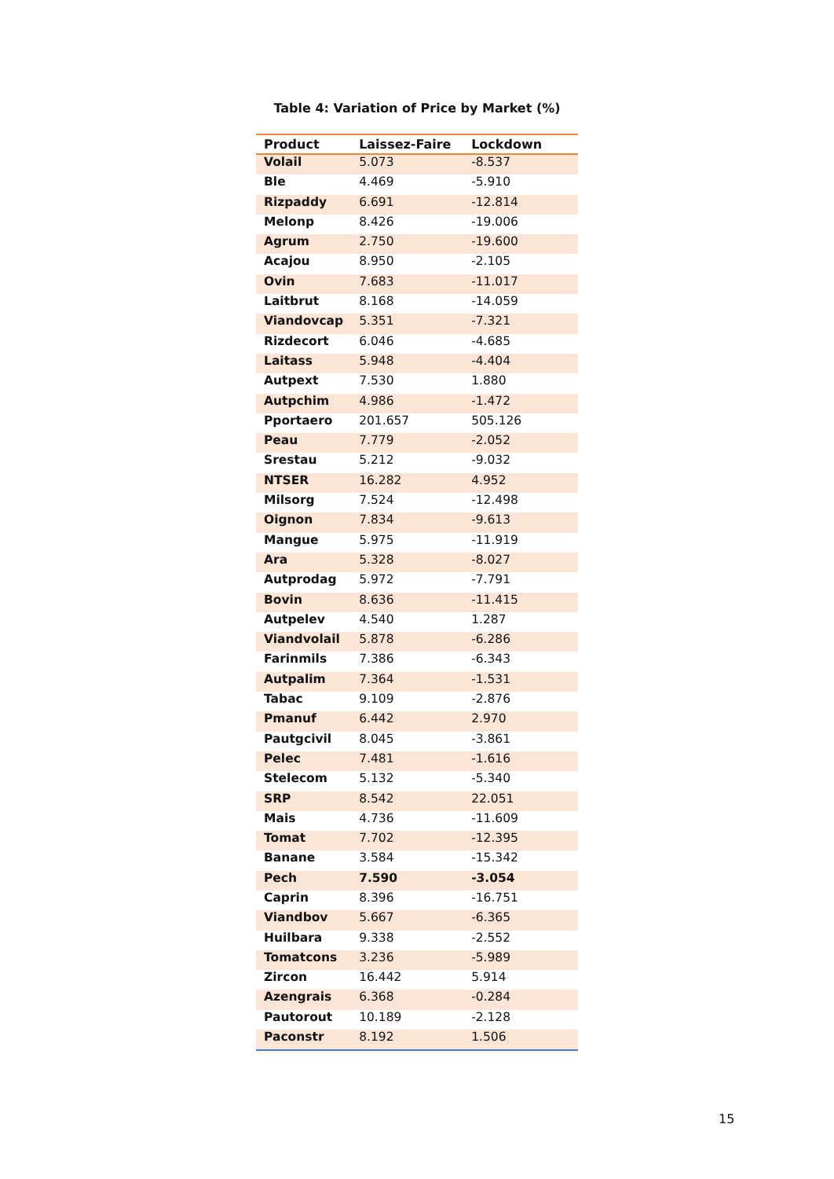Table 4: Variation of Price by Market (%)
| Product | Laissez-Faire | Lockdown |
| --- | --- | --- |
| Volail | 5.073 | -8.537 |
| Ble | 4.469 | -5.910 |
| Rizpaddy | 6.691 | -12.814 |
| Melonp | 8.426 | -19.006 |
| Agrum | 2.750 | -19.600 |
| Acajou | 8.950 | -2.105 |
| Ovin | 7.683 | -11.017 |
| Laitbrut | 8.168 | -14.059 |
| Viandovcap | 5.351 | -7.321 |
| Rizdecort | 6.046 | -4.685 |
| Laitass | 5.948 | -4.404 |
| Autpext | 7.530 | 1.880 |
| Autpchim | 4.986 | -1.472 |
| Pportaero | 201.657 | 505.126 |
| Peau | 7.779 | -2.052 |
| Srestau | 5.212 | -9.032 |
| NTSER | 16.282 | 4.952 |
| Milsorg | 7.524 | -12.498 |
| Oignon | 7.834 | -9.613 |
| Mangue | 5.975 | -11.919 |
| Ara | 5.328 | -8.027 |
| Autprodag | 5.972 | -7.791 |
| Bovin | 8.636 | -11.415 |
| Autpelev | 4.540 | 1.287 |
| Viandvolail | 5.878 | -6.286 |
| Farinmils | 7.386 | -6.343 |
| Autpalim | 7.364 | -1.531 |
| Tabac | 9.109 | -2.876 |
| Pmanuf | 6.442 | 2.970 |
| Pautgcivil | 8.045 | -3.861 |
| Pelec | 7.481 | -1.616 |
| Stelecom | 5.132 | -5.340 |
| SRP | 8.542 | 22.051 |
| Mais | 4.736 | -11.609 |
| Tomat | 7.702 | -12.395 |
| Banane | 3.584 | -15.342 |
| Pech | 7.590 | -3.054 |
| Caprin | 8.396 | -16.751 |
| Viandbov | 5.667 | -6.365 |
| Huilbara | 9.338 | -2.552 |
| Tomatcons | 3.236 | -5.989 |
| Zircon | 16.442 | 5.914 |
| Azengrais | 6.368 | -0.284 |
| Pautorout | 10.189 | -2.128 |
| Paconstr | 8.192 | 1.506 |
15